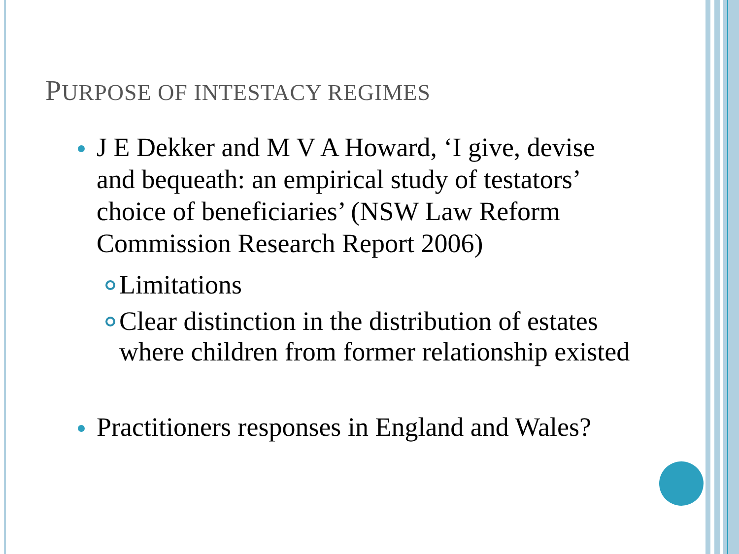PURPOSE OF INTESTACY REGIMES
J E Dekker and M V A Howard, ‘I give, devise and bequeath: an empirical study of testators’ choice of beneficiaries’ (NSW Law Reform Commission Research Report 2006)
Limitations
Clear distinction in the distribution of estates where children from former relationship existed
Practitioners responses in England and Wales?